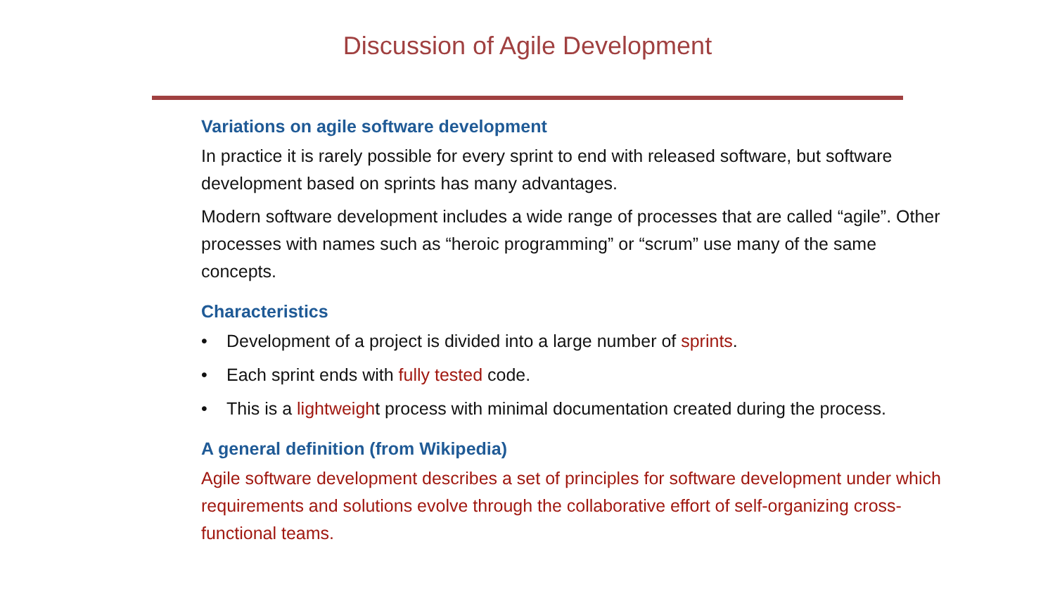Discussion of Agile Development
Variations on agile software development
In practice it is rarely possible for every sprint to end with released software, but software development based on sprints has many advantages.
Modern software development includes a wide range of processes that are called “agile”. Other processes with names such as “heroic programming” or “scrum” use many of the same concepts.
Characteristics
• Development of a project is divided into a large number of sprints.
• Each sprint ends with fully tested code.
• This is a lightweight process with minimal documentation created during the process.
A general definition (from Wikipedia)
Agile software development describes a set of principles for software development under which requirements and solutions evolve through the collaborative effort of self-organizing cross-functional teams.